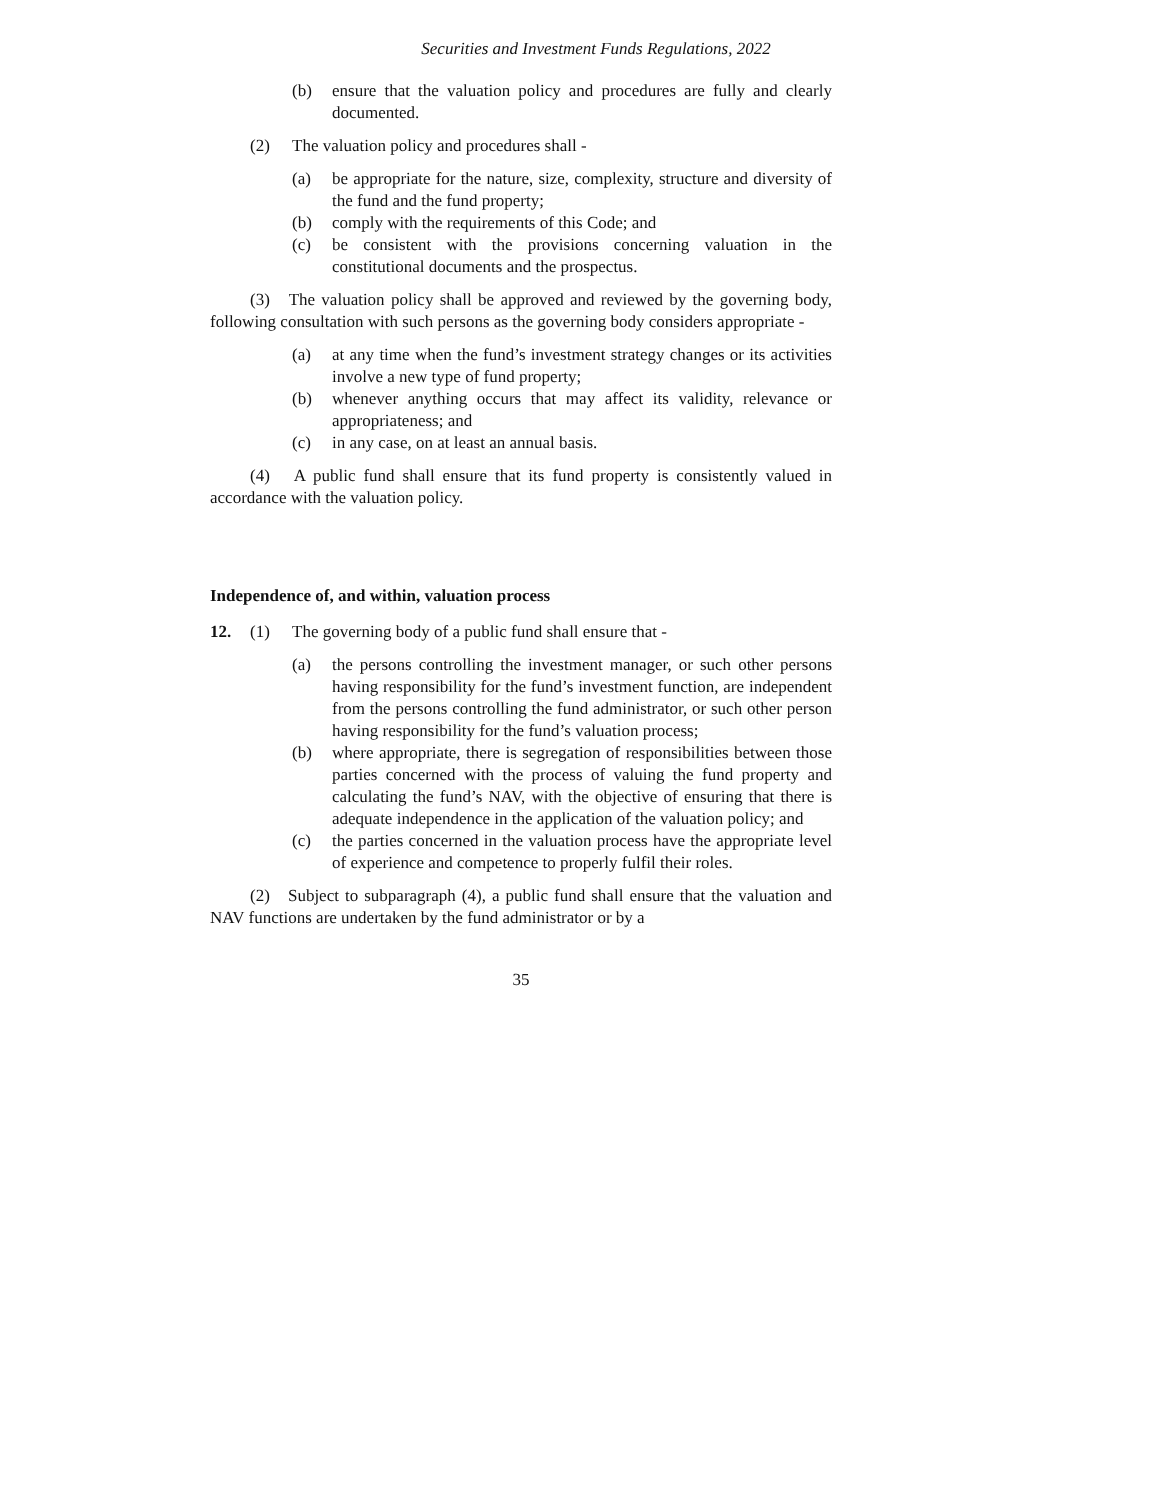Securities and Investment Funds Regulations, 2022
(b) ensure that the valuation policy and procedures are fully and clearly documented.
(2) The valuation policy and procedures shall -
(a) be appropriate for the nature, size, complexity, structure and diversity of the fund and the fund property;
(b) comply with the requirements of this Code; and
(c) be consistent with the provisions concerning valuation in the constitutional documents and the prospectus.
(3) The valuation policy shall be approved and reviewed by the governing body, following consultation with such persons as the governing body considers appropriate -
(a) at any time when the fund’s investment strategy changes or its activities involve a new type of fund property;
(b) whenever anything occurs that may affect its validity, relevance or appropriateness; and
(c) in any case, on at least an annual basis.
(4) A public fund shall ensure that its fund property is consistently valued in accordance with the valuation policy.
Independence of, and within, valuation process
12. (1) The governing body of a public fund shall ensure that -
(a) the persons controlling the investment manager, or such other persons having responsibility for the fund’s investment function, are independent from the persons controlling the fund administrator, or such other person having responsibility for the fund’s valuation process;
(b) where appropriate, there is segregation of responsibilities between those parties concerned with the process of valuing the fund property and calculating the fund’s NAV, with the objective of ensuring that there is adequate independence in the application of the valuation policy; and
(c) the parties concerned in the valuation process have the appropriate level of experience and competence to properly fulfil their roles.
(2) Subject to subparagraph (4), a public fund shall ensure that the valuation and NAV functions are undertaken by the fund administrator or by a
35